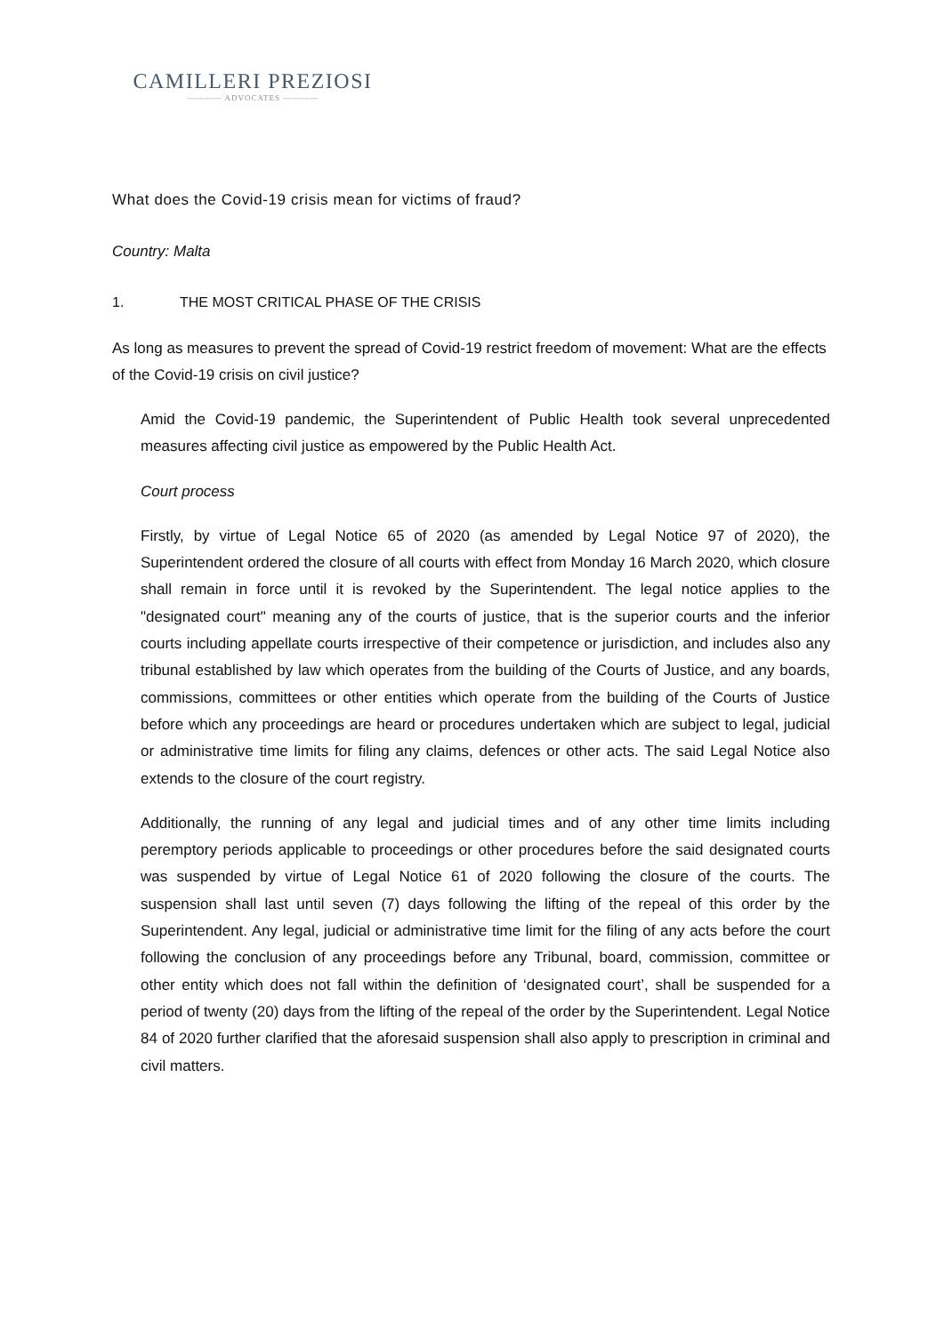CAMILLERI PREZIOSI
———— ADVOCATES ————
What does the Covid-19 crisis mean for victims of fraud?
Country: Malta
1. THE MOST CRITICAL PHASE OF THE CRISIS
As long as measures to prevent the spread of Covid-19 restrict freedom of movement: What are the effects of the Covid-19 crisis on civil justice?
Amid the Covid-19 pandemic, the Superintendent of Public Health took several unprecedented measures affecting civil justice as empowered by the Public Health Act.
Court process
Firstly, by virtue of Legal Notice 65 of 2020 (as amended by Legal Notice 97 of 2020), the Superintendent ordered the closure of all courts with effect from Monday 16 March 2020, which closure shall remain in force until it is revoked by the Superintendent. The legal notice applies to the "designated court" meaning any of the courts of justice, that is the superior courts and the inferior courts including appellate courts irrespective of their competence or jurisdiction, and includes also any tribunal established by law which operates from the building of the Courts of Justice, and any boards, commissions, committees or other entities which operate from the building of the Courts of Justice before which any proceedings are heard or procedures undertaken which are subject to legal, judicial or administrative time limits for filing any claims, defences or other acts. The said Legal Notice also extends to the closure of the court registry.
Additionally, the running of any legal and judicial times and of any other time limits including peremptory periods applicable to proceedings or other procedures before the said designated courts was suspended by virtue of Legal Notice 61 of 2020 following the closure of the courts. The suspension shall last until seven (7) days following the lifting of the repeal of this order by the Superintendent. Any legal, judicial or administrative time limit for the filing of any acts before the court following the conclusion of any proceedings before any Tribunal, board, commission, committee or other entity which does not fall within the definition of ‘designated court’, shall be suspended for a period of twenty (20) days from the lifting of the repeal of the order by the Superintendent. Legal Notice 84 of 2020 further clarified that the aforesaid suspension shall also apply to prescription in criminal and civil matters.